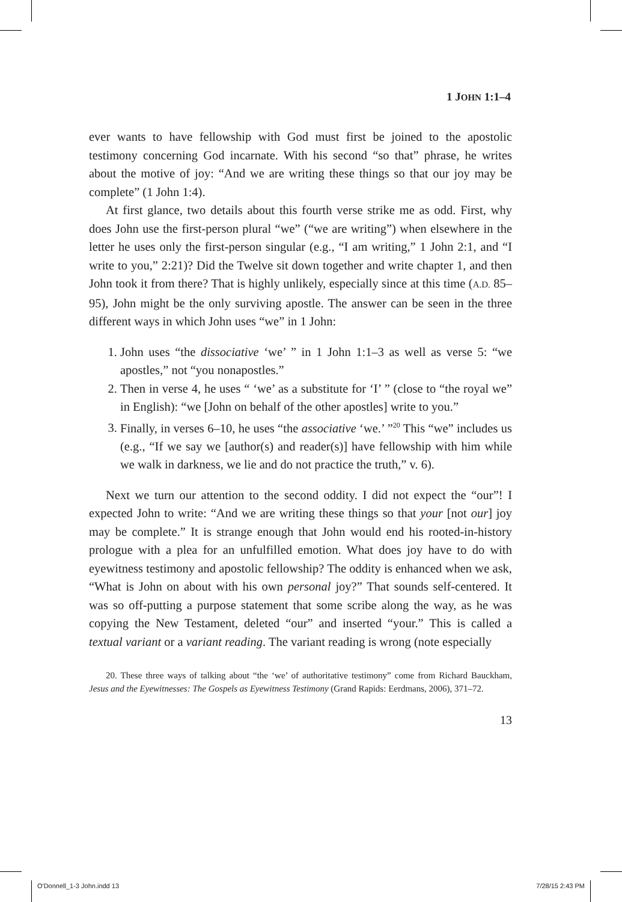1 JOHN 1:1–4
ever wants to have fellowship with God must first be joined to the apostolic testimony concerning God incarnate. With his second “so that” phrase, he writes about the motive of joy: “And we are writing these things so that our joy may be complete” (1 John 1:4).
At first glance, two details about this fourth verse strike me as odd. First, why does John use the first-person plural “we” (“we are writing”) when elsewhere in the letter he uses only the first-person singular (e.g., “I am writing,” 1 John 2:1, and “I write to you,” 2:21)? Did the Twelve sit down together and write chapter 1, and then John took it from there? That is highly unlikely, especially since at this time (A.D. 85–95), John might be the only surviving apostle. The answer can be seen in the three different ways in which John uses “we” in 1 John:
1. John uses “the dissociative ‘we’ ” in 1 John 1:1–3 as well as verse 5: “we apostles,” not “you nonapostles.”
2. Then in verse 4, he uses “ ‘we’ as a substitute for ‘I’ ” (close to “the royal we” in English): “we [John on behalf of the other apostles] write to you.”
3. Finally, in verses 6–10, he uses “the associative ‘we.’ ”<sup>20</sup> This “we” includes us (e.g., “If we say we [author(s) and reader(s)] have fellowship with him while we walk in darkness, we lie and do not practice the truth,” v. 6).
Next we turn our attention to the second oddity. I did not expect the “our”! I expected John to write: “And we are writing these things so that your [not our] joy may be complete.” It is strange enough that John would end his rooted-in-history prologue with a plea for an unfulfilled emotion. What does joy have to do with eyewitness testimony and apostolic fellowship? The oddity is enhanced when we ask, “What is John on about with his own personal joy?” That sounds self-centered. It was so off-putting a purpose statement that some scribe along the way, as he was copying the New Testament, deleted “our” and inserted “your.” This is called a textual variant or a variant reading. The variant reading is wrong (note especially
20. These three ways of talking about “the ‘we’ of authoritative testimony” come from Richard Bauckham, Jesus and the Eyewitnesses: The Gospels as Eyewitness Testimony (Grand Rapids: Eerdmans, 2006), 371–72.
13
O'Donnell_1-3 John.indd 13 7/28/15 2:43 PM